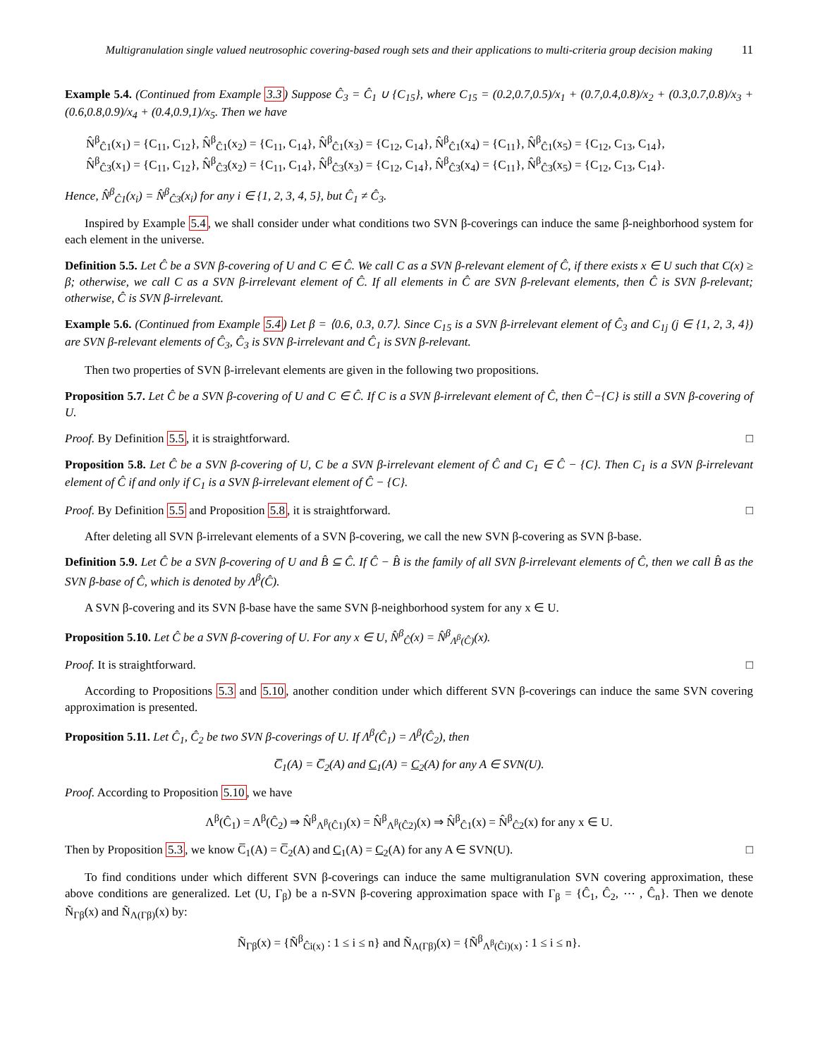Multigranulation single valued neutrosophic covering-based rough sets and their applications to multi-criteria group decision making
11
Example 5.4. (Continued from Example 3.3) Suppose Ĉ<sub>3</sub> = Ĉ<sub>1</sub> ∪ {C<sub>15</sub>}, where C<sub>15</sub> = (0.2,0.7,0.5)/x<sub>1</sub> + (0.7,0.4,0.8)/x<sub>2</sub> + (0.3,0.7,0.8)/x<sub>3</sub> + (0.6,0.8,0.9)/x<sub>4</sub> + (0.4,0.9,1)/x<sub>5</sub>. Then we have
N̂<sup>β</sup><sub>Ĉ1</sub>(x<sub>1</sub>) = {C<sub>11</sub>, C<sub>12</sub>}, N̂<sup>β</sup><sub>Ĉ1</sub>(x<sub>2</sub>) = {C<sub>11</sub>, C<sub>14</sub>}, N̂<sup>β</sup><sub>Ĉ1</sub>(x<sub>3</sub>) = {C<sub>12</sub>, C<sub>14</sub>}, N̂<sup>β</sup><sub>Ĉ1</sub>(x<sub>4</sub>) = {C<sub>11</sub>}, N̂<sup>β</sup><sub>Ĉ1</sub>(x<sub>5</sub>) = {C<sub>12</sub>, C<sub>13</sub>, C<sub>14</sub>},
N̂<sup>β</sup><sub>Ĉ3</sub>(x<sub>1</sub>) = {C<sub>11</sub>, C<sub>12</sub>}, N̂<sup>β</sup><sub>Ĉ3</sub>(x<sub>2</sub>) = {C<sub>11</sub>, C<sub>14</sub>}, N̂<sup>β</sup><sub>Ĉ3</sub>(x<sub>3</sub>) = {C<sub>12</sub>, C<sub>14</sub>}, N̂<sup>β</sup><sub>Ĉ3</sub>(x<sub>4</sub>) = {C<sub>11</sub>}, N̂<sup>β</sup><sub>Ĉ3</sub>(x<sub>5</sub>) = {C<sub>12</sub>, C<sub>13</sub>, C<sub>14</sub>}.
Hence, N̂<sup>β</sup><sub>Ĉ1</sub>(x<sub>i</sub>) = N̂<sup>β</sup><sub>Ĉ3</sub>(x<sub>i</sub>) for any i ∈ {1, 2, 3, 4, 5}, but Ĉ<sub>1</sub> ≠ Ĉ<sub>3</sub>.
Inspired by Example 5.4, we shall consider under what conditions two SVN β-coverings can induce the same β-neighborhood system for each element in the universe.
Definition 5.5. Let Ĉ be a SVN β-covering of U and C ∈ Ĉ. We call C as a SVN β-relevant element of Ĉ, if there exists x ∈ U such that C(x) ≥ β; otherwise, we call C as a SVN β-irrelevant element of Ĉ. If all elements in Ĉ are SVN β-relevant elements, then Ĉ is SVN β-relevant; otherwise, Ĉ is SVN β-irrelevant.
Example 5.6. (Continued from Example 5.4) Let β = ⟨0.6, 0.3, 0.7⟩. Since C<sub>15</sub> is a SVN β-irrelevant element of Ĉ<sub>3</sub> and C<sub>1j</sub> (j ∈ {1, 2, 3, 4}) are SVN β-relevant elements of Ĉ<sub>3</sub>, Ĉ<sub>3</sub> is SVN β-irrelevant and Ĉ<sub>1</sub> is SVN β-relevant.
Then two properties of SVN β-irrelevant elements are given in the following two propositions.
Proposition 5.7. Let Ĉ be a SVN β-covering of U and C ∈ Ĉ. If C is a SVN β-irrelevant element of Ĉ, then Ĉ−{C} is still a SVN β-covering of U.
Proof. By Definition 5.5, it is straightforward. □
Proposition 5.8. Let Ĉ be a SVN β-covering of U, C be a SVN β-irrelevant element of Ĉ and C<sub>1</sub> ∈ Ĉ − {C}. Then C<sub>1</sub> is a SVN β-irrelevant element of Ĉ if and only if C<sub>1</sub> is a SVN β-irrelevant element of Ĉ − {C}.
Proof. By Definition 5.5 and Proposition 5.8, it is straightforward. □
After deleting all SVN β-irrelevant elements of a SVN β-covering, we call the new SVN β-covering as SVN β-base.
Definition 5.9. Let Ĉ be a SVN β-covering of U and B̂ ⊆ Ĉ. If Ĉ − B̂ is the family of all SVN β-irrelevant elements of Ĉ, then we call B̂ as the SVN β-base of Ĉ, which is denoted by Λ<sup>β</sup>(Ĉ).
A SVN β-covering and its SVN β-base have the same SVN β-neighborhood system for any x ∈ U.
Proposition 5.10. Let Ĉ be a SVN β-covering of U. For any x ∈ U, N̂<sup>β</sup><sub>Ĉ</sub>(x) = N̂<sup>β</sup><sub>Λ<sup>β</sup>(Ĉ)</sub>(x).
Proof. It is straightforward. □
According to Propositions 5.3 and 5.10, another condition under which different SVN β-coverings can induce the same SVN covering approximation is presented.
Proposition 5.11. Let Ĉ<sub>1</sub>, Ĉ<sub>2</sub> be two SVN β-coverings of U. If Λ<sup>β</sup>(Ĉ<sub>1</sub>) = Λ<sup>β</sup>(Ĉ<sub>2</sub>), then
C̅<sub>1</sub>(A) = C̅<sub>2</sub>(A) and C<sub>1</sub>(A) = C<sub>2</sub>(A) for any A ∈ SVN(U).
Proof. According to Proposition 5.10, we have
Λ<sup>β</sup>(Ĉ<sub>1</sub>) = Λ<sup>β</sup>(Ĉ<sub>2</sub>) ⇒ N̂<sup>β</sup><sub>Λ<sup>β</sup>(Ĉ1)</sub>(x) = N̂<sup>β</sup><sub>Λ<sup>β</sup>(Ĉ2)</sub>(x) ⇒ N̂<sup>β</sup><sub>Ĉ1</sub>(x) = N̂<sup>β</sup><sub>Ĉ2</sub>(x) for any x ∈ U.
Then by Proposition 5.3, we know C̅<sub>1</sub>(A) = C̅<sub>2</sub>(A) and C<sub>1</sub>(A) = C<sub>2</sub>(A) for any A ∈ SVN(U). □
To find conditions under which different SVN β-coverings can induce the same multigranulation SVN covering approximation, these above conditions are generalized. Let (U, Γ<sub>β</sub>) be a n-SVN β-covering approximation space with Γ<sub>β</sub> = {Ĉ<sub>1</sub>, Ĉ<sub>2</sub>, ⋯ , Ĉ<sub>n</sub>}. Then we denote Ñ<sub>Γβ</sub>(x) and Ñ<sub>Λ(Γβ)</sub>(x) by:
Ñ<sub>Γβ</sub>(x) = {Ñ<sup>β</sup><sub>Ĉi(x)</sub> : 1 ≤ i ≤ n} and Ñ<sub>Λ(Γβ)</sub>(x) = {Ñ<sup>β</sup><sub>Λ<sup>β</sup>(Ĉi)(x)</sub> : 1 ≤ i ≤ n}.